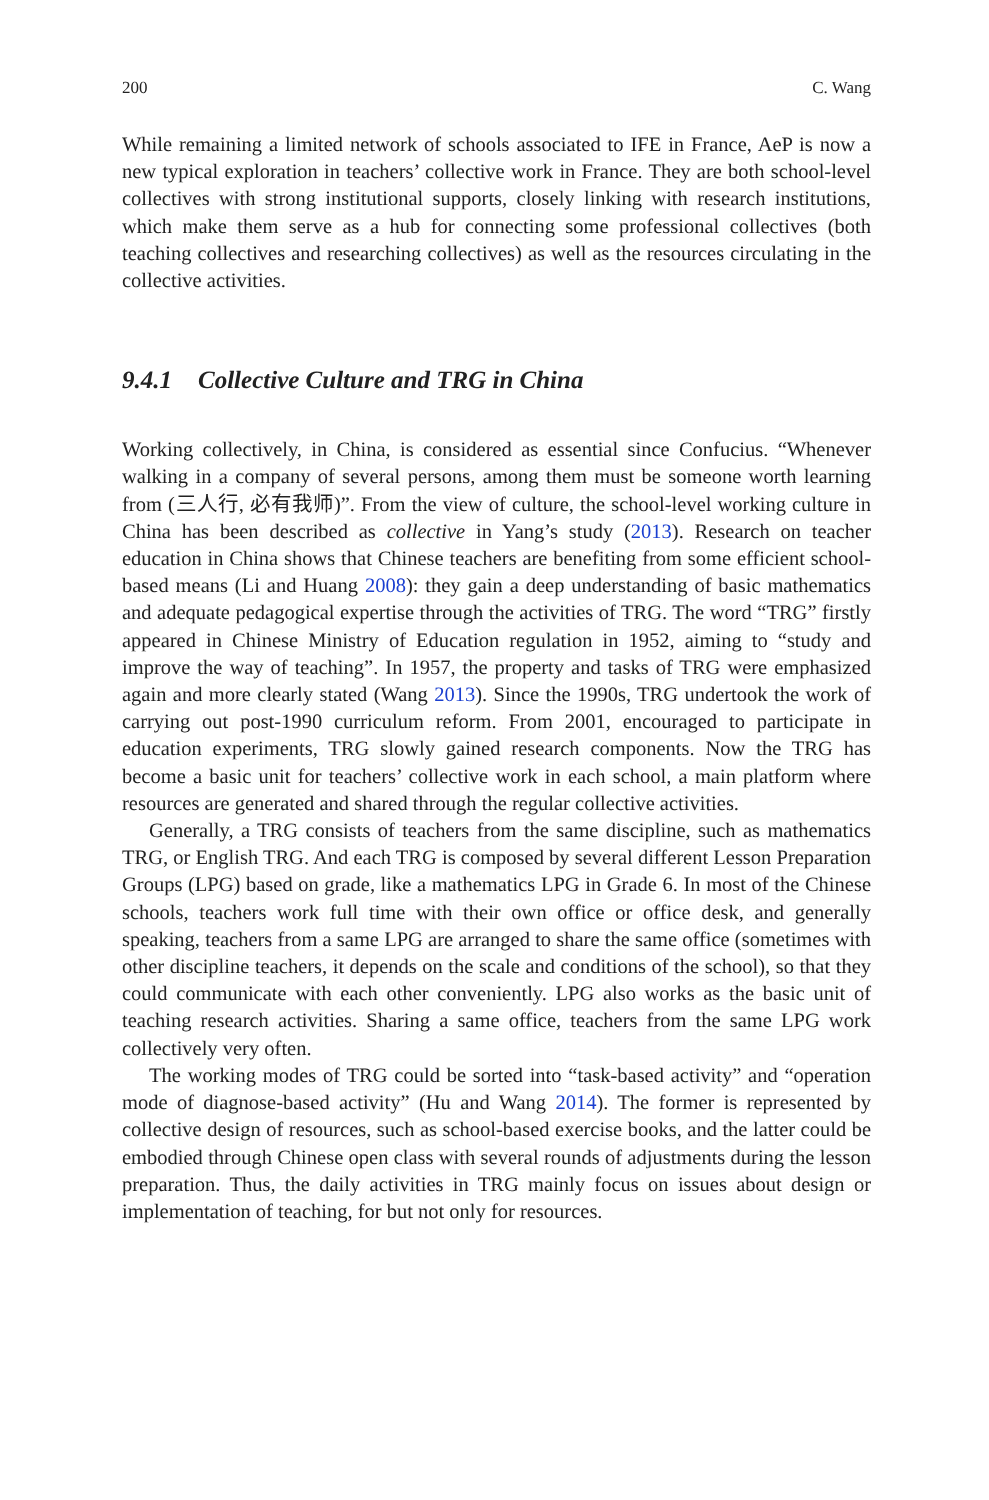200 C. Wang
While remaining a limited network of schools associated to IFE in France, AeP is now a new typical exploration in teachers’ collective work in France. They are both school-level collectives with strong institutional supports, closely linking with research institutions, which make them serve as a hub for connecting some professional collectives (both teaching collectives and researching collectives) as well as the resources circulating in the collective activities.
9.4.1 Collective Culture and TRG in China
Working collectively, in China, is considered as essential since Confucius. “Whenever walking in a company of several persons, among them must be someone worth learning from (三人行, 必有我师)”. From the view of culture, the school-level working culture in China has been described as collective in Yang’s study (2013). Research on teacher education in China shows that Chinese teachers are benefiting from some efficient school-based means (Li and Huang 2008): they gain a deep understanding of basic mathematics and adequate pedagogical expertise through the activities of TRG. The word “TRG” firstly appeared in Chinese Ministry of Education regulation in 1952, aiming to “study and improve the way of teaching”. In 1957, the property and tasks of TRG were emphasized again and more clearly stated (Wang 2013). Since the 1990s, TRG undertook the work of carrying out post-1990 curriculum reform. From 2001, encouraged to participate in education experiments, TRG slowly gained research components. Now the TRG has become a basic unit for teachers’ collective work in each school, a main platform where resources are generated and shared through the regular collective activities.
Generally, a TRG consists of teachers from the same discipline, such as mathematics TRG, or English TRG. And each TRG is composed by several different Lesson Preparation Groups (LPG) based on grade, like a mathematics LPG in Grade 6. In most of the Chinese schools, teachers work full time with their own office or office desk, and generally speaking, teachers from a same LPG are arranged to share the same office (sometimes with other discipline teachers, it depends on the scale and conditions of the school), so that they could communicate with each other conveniently. LPG also works as the basic unit of teaching research activities. Sharing a same office, teachers from the same LPG work collectively very often.
The working modes of TRG could be sorted into “task-based activity” and “operation mode of diagnose-based activity” (Hu and Wang 2014). The former is represented by collective design of resources, such as school-based exercise books, and the latter could be embodied through Chinese open class with several rounds of adjustments during the lesson preparation. Thus, the daily activities in TRG mainly focus on issues about design or implementation of teaching, for but not only for resources.